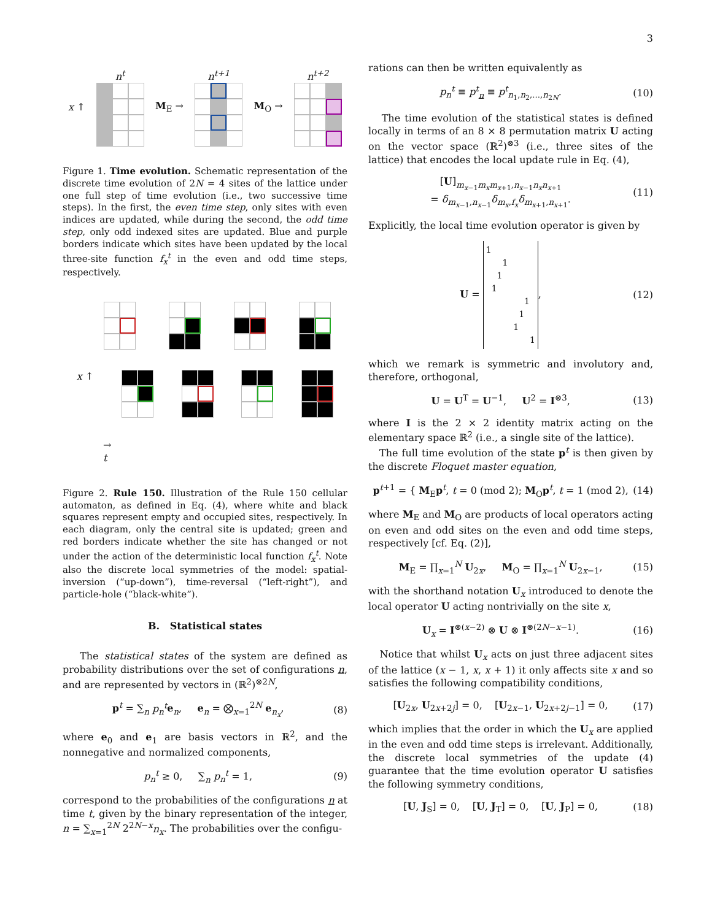3
x ↑ n<sup>t</sup> M<sub>E</sub> → n<sup>t+1</sup> M<sub>O</sub> → n<sup>t+2</sup>
Figure 1. Time evolution. Schematic representation of the discrete time evolution of 2N = 4 sites of the lattice under one full step of time evolution (i.e., two successive time steps). In the first, the even time step, only sites with even indices are updated, while during the second, the odd time step, only odd indexed sites are updated. Blue and purple borders indicate which sites have been updated by the local three-site function f<sub>x</sub><sup>t</sup> in the even and odd time steps, respectively.
x ↑
→
t
Figure 2. Rule 150. Illustration of the Rule 150 cellular automaton, as defined in Eq. (4), where white and black squares represent empty and occupied sites, respectively. In each diagram, only the central site is updated; green and red borders indicate whether the site has changed or not under the action of the deterministic local function f<sub>x</sub><sup>t</sup>. Note also the discrete local symmetries of the model: spatial-inversion (“up-down”), time-reversal (“left-right”), and particle-hole (“black-white”).
B. Statistical states
The statistical states of the system are defined as probability distributions over the set of configurations n, and are represented by vectors in (ℝ<sup>2</sup>)<sup>⊗2N</sup>,
p<sup>t</sup> = ∑<sub>n</sub> p<sub>n</sub><sup>t</sup> e<sub>n</sub>, e<sub>n</sub> = ⨂<sub>x=1</sub><sup>2N</sup> e<sub>n<sub>x</sub></sub>, (8)
where e<sub>0</sub> and e<sub>1</sub> are basis vectors in ℝ<sup>2</sup>, and the nonnegative and normalized components,
p<sub>n</sub><sup>t</sup> ≥ 0, ∑<sub>n</sub> p<sub>n</sub><sup>t</sup> = 1, (9)
correspond to the probabilities of the configurations n at time t, given by the binary representation of the integer, n = ∑<sub>x=1</sub><sup>2N</sup> 2<sup>2N−x</sup>n<sub>x</sub>. The probabilities over the configu-
rations can then be written equivalently as
p<sub>n</sub><sup>t</sup> ≡ p<sup>t</sup><sub>n</sub> ≡ p<sup>t</sup><sub>n<sub>1</sub>,n<sub>2</sub>,...,n<sub>2N</sub></sub>. (10)
The time evolution of the statistical states is defined locally in terms of an 8 × 8 permutation matrix U acting on the vector space (ℝ<sup>2</sup>)<sup>⊗3</sup> (i.e., three sites of the lattice) that encodes the local update rule in Eq. (4),
[U]<sub>m<sub>x−1</sub>m<sub>x</sub> m<sub>x+1</sub>,n<sub>x−1</sub>n<sub>x</sub> n<sub>x+1</sub></sub>
= δ<sub>m<sub>x−1</sub>,n<sub>x−1</sub></sub>δ<sub>m<sub>x</sub>,f<sub>x</sub></sub>δ<sub>m<sub>x+1</sub>,n<sub>x+1</sub></sub>. (11)
Explicitly, the local time evolution operator is given by
U = 1 1 1 1 1 1 1 1, (12)
which we remark is symmetric and involutory and, therefore, orthogonal,
U = U<sup>T</sup> = U<sup>−1</sup>, U<sup>2</sup> = I<sup>⊗3</sup>, (13)
where I is the 2 × 2 identity matrix acting on the elementary space ℝ<sup>2</sup> (i.e., a single site of the lattice).
The full time evolution of the state p<sup>t</sup> is then given by the discrete Floquet master equation,
p<sup>t+1</sup> = { M<sub>E</sub>p<sup>t</sup>, t = 0 (mod 2); M<sub>O</sub>p<sup>t</sup>, t = 1 (mod 2), (14)
where M<sub>E</sub> and M<sub>O</sub> are products of local operators acting on even and odd sites on the even and odd time steps, respectively [cf. Eq. (2)],
M<sub>E</sub> = ∏<sub>x=1</sub><sup>N</sup> U<sub>2x</sub>, M<sub>O</sub> = ∏<sub>x=1</sub><sup>N</sup> U<sub>2x−1</sub>, (15)
with the shorthand notation U<sub>x</sub> introduced to denote the local operator U acting nontrivially on the site x,
U<sub>x</sub> = I<sup>⊗(x−2)</sup> ⊗ U ⊗ I<sup>⊗(2N−x−1)</sup>. (16)
Notice that whilst U<sub>x</sub> acts on just three adjacent sites of the lattice (x − 1, x, x + 1) it only affects site x and so satisfies the following compatibility conditions,
[U<sub>2x</sub>, U<sub>2x+2j</sub>] = 0, [U<sub>2x−1</sub>, U<sub>2x+2j−1</sub>] = 0, (17)
which implies that the order in which the U<sub>x</sub> are applied in the even and odd time steps is irrelevant. Additionally, the discrete local symmetries of the update (4) guarantee that the time evolution operator U satisfies the following symmetry conditions,
[U, J<sub>S</sub>] = 0, [U, J<sub>T</sub>] = 0, [U, J<sub>P</sub>] = 0, (18)